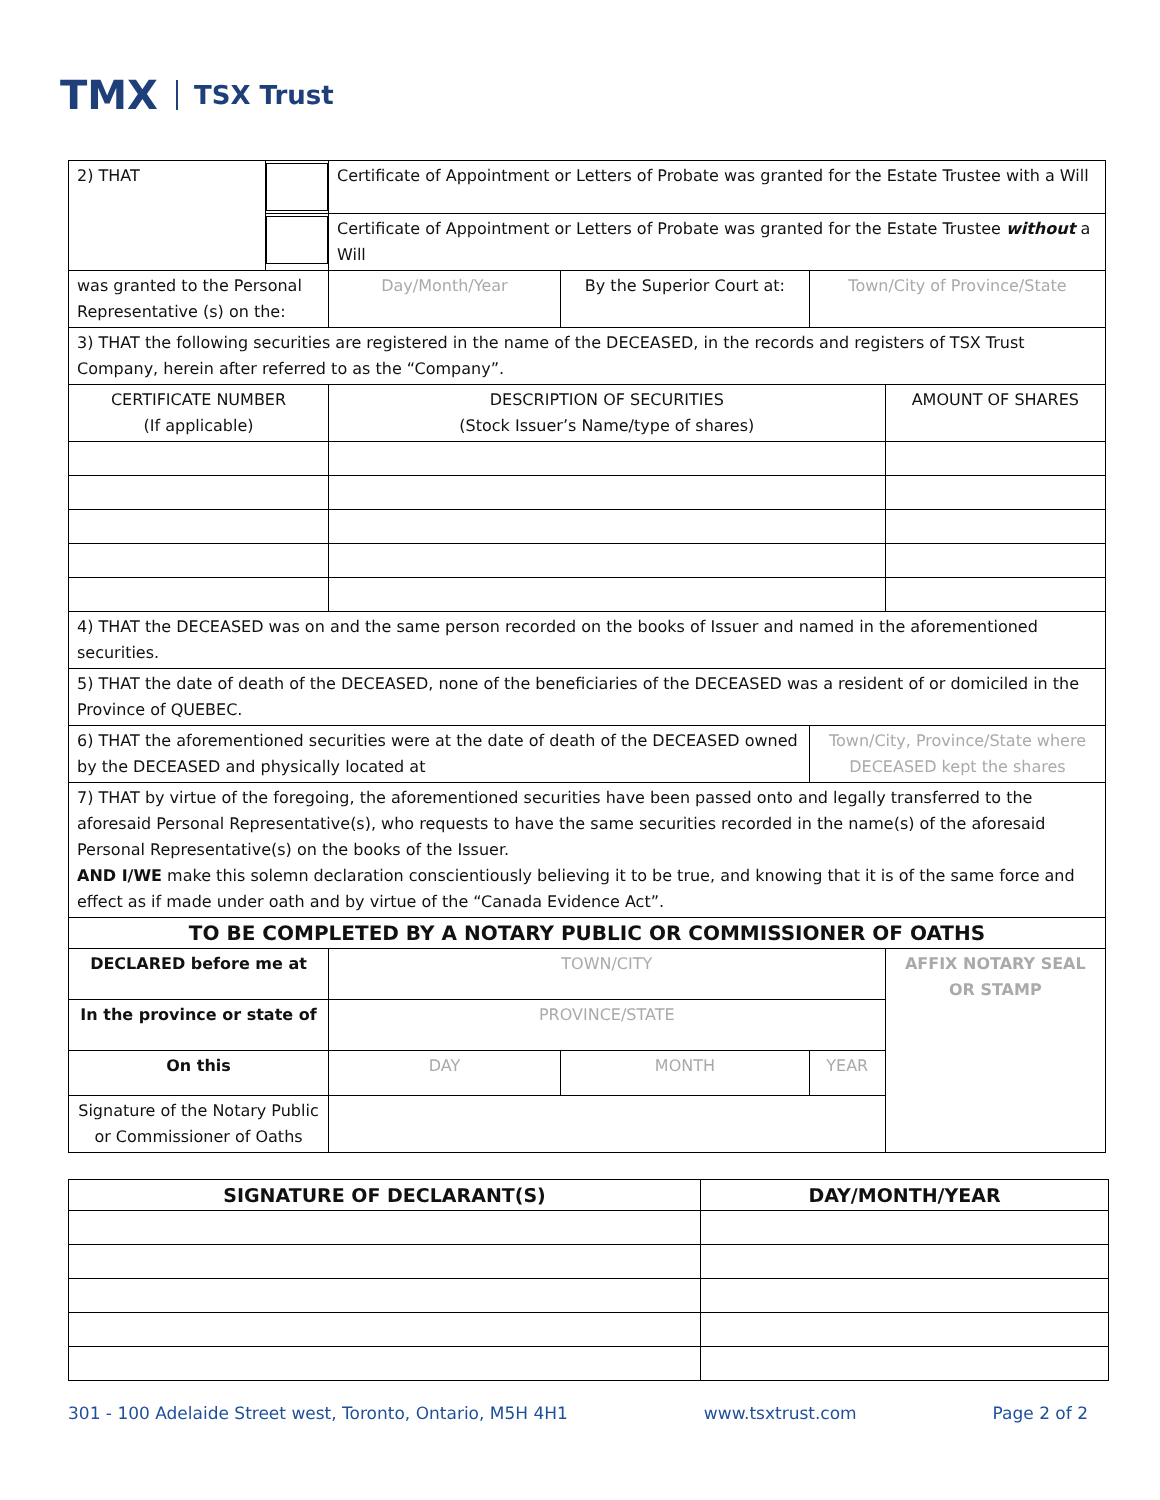TMX TSX Trust
| 2) THAT | | Certificate of Appointment or Letters of Probate was granted for the Estate Trustee with a Will | | | |
| | | Certificate of Appointment or Letters of Probate was granted for the Estate Trustee without a Will | | | |
| was granted to the Personal Representative (s) on the: | | Day/Month/Year | By the Superior Court at: | Town/City of Province/State | |
| 3) THAT the following securities are registered in the name of the DECEASED, in the records and registers of TSX Trust Company, herein after referred to as the “Company”. | | | | | |
| CERTIFICATE NUMBER (If applicable) | | DESCRIPTION OF SECURITIES (Stock Issuer’s Name/type of shares) | | | AMOUNT OF SHARES |
| 4) THAT the DECEASED was on and the same person recorded on the books of Issuer and named in the aforementioned securities. | | | | | |
| 5) THAT the date of death of the DECEASED, none of the beneficiaries of the DECEASED was a resident of or domiciled in the Province of QUEBEC. | | | | | |
| 6) THAT the aforementioned securities were at the date of death of the DECEASED owned by the DECEASED and physically located at | | | | Town/City, Province/State where DECEASED kept the shares | |
| 7) THAT by virtue of the foregoing, the aforementioned securities have been passed onto and legally transferred to the aforesaid Personal Representative(s), who requests to have the same securities recorded in the name(s) of the aforesaid Personal Representative(s) on the books of the Issuer. AND I/WE make this solemn declaration conscientiously believing it to be true, and knowing that it is of the same force and effect as if made under oath and by virtue of the “Canada Evidence Act”. | | | | | |
| TO BE COMPLETED BY A NOTARY PUBLIC OR COMMISSIONER OF OATHS | | | | | |
| DECLARED before me at | | TOWN/CITY | | | AFFIX NOTARY SEAL OR STAMP |
| In the province or state of | | PROVINCE/STATE | | | |
| On this | | DAY | MONTH | YEAR | |
| Signature of the Notary Public or Commissioner of Oaths | | | | | |
| SIGNATURE OF DECLARANT(S) | DAY/MONTH/YEAR |
| --- | --- |
301 - 100 Adelaide Street west, Toronto, Ontario, M5H 4H1 www.tsxtrust.com Page 2 of 2